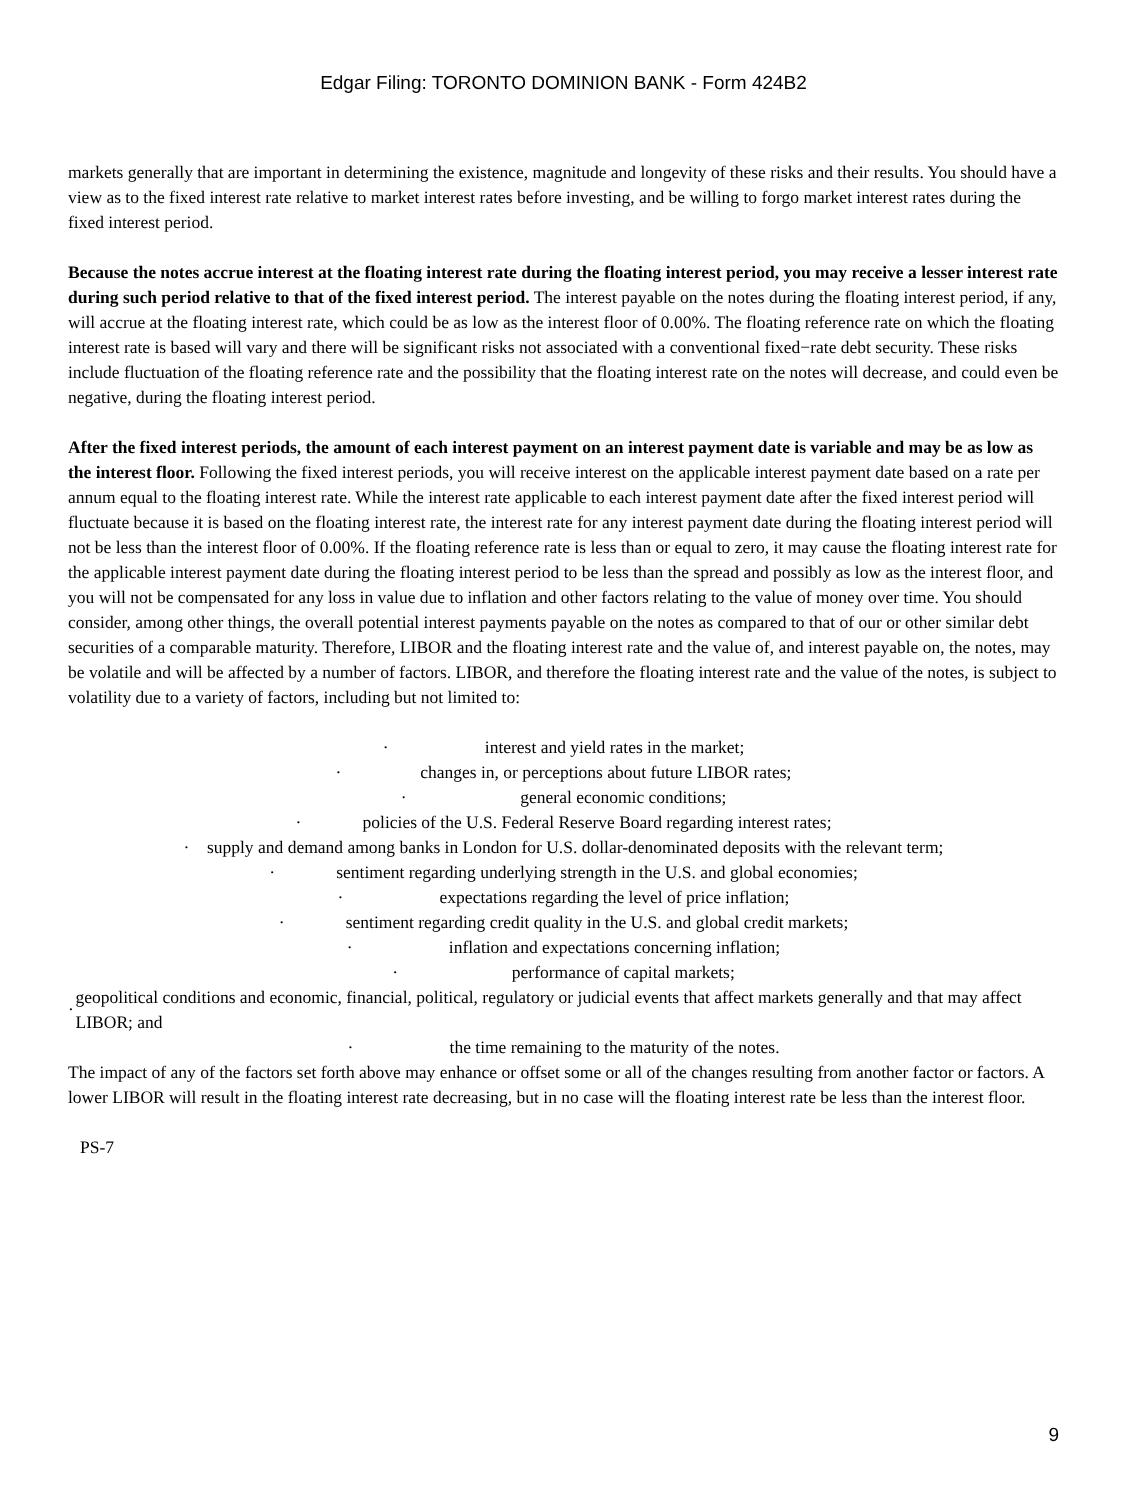Edgar Filing: TORONTO DOMINION BANK - Form 424B2
markets generally that are important in determining the existence, magnitude and longevity of these risks and their results. You should have a view as to the fixed interest rate relative to market interest rates before investing, and be willing to forgo market interest rates during the fixed interest period.
Because the notes accrue interest at the floating interest rate during the floating interest period, you may receive a lesser interest rate during such period relative to that of the fixed interest period. The interest payable on the notes during the floating interest period, if any, will accrue at the floating interest rate, which could be as low as the interest floor of 0.00%. The floating reference rate on which the floating interest rate is based will vary and there will be significant risks not associated with a conventional fixed−rate debt security. These risks include fluctuation of the floating reference rate and the possibility that the floating interest rate on the notes will decrease, and could even be negative, during the floating interest period.
After the fixed interest periods, the amount of each interest payment on an interest payment date is variable and may be as low as the interest floor. Following the fixed interest periods, you will receive interest on the applicable interest payment date based on a rate per annum equal to the floating interest rate. While the interest rate applicable to each interest payment date after the fixed interest period will fluctuate because it is based on the floating interest rate, the interest rate for any interest payment date during the floating interest period will not be less than the interest floor of 0.00%. If the floating reference rate is less than or equal to zero, it may cause the floating interest rate for the applicable interest payment date during the floating interest period to be less than the spread and possibly as low as the interest floor, and you will not be compensated for any loss in value due to inflation and other factors relating to the value of money over time. You should consider, among other things, the overall potential interest payments payable on the notes as compared to that of our or other similar debt securities of a comparable maturity. Therefore, LIBOR and the floating interest rate and the value of, and interest payable on, the notes, may be volatile and will be affected by a number of factors. LIBOR, and therefore the floating interest rate and the value of the notes, is subject to volatility due to a variety of factors, including but not limited to:
· interest and yield rates in the market;
· changes in, or perceptions about future LIBOR rates;
· general economic conditions;
· policies of the U.S. Federal Reserve Board regarding interest rates;
· supply and demand among banks in London for U.S. dollar-denominated deposits with the relevant term;
· sentiment regarding underlying strength in the U.S. and global economies;
· expectations regarding the level of price inflation;
· sentiment regarding credit quality in the U.S. and global credit markets;
· inflation and expectations concerning inflation;
· performance of capital markets;
· geopolitical conditions and economic, financial, political, regulatory or judicial events that affect markets generally and that may affect LIBOR; and
· the time remaining to the maturity of the notes.
The impact of any of the factors set forth above may enhance or offset some or all of the changes resulting from another factor or factors. A lower LIBOR will result in the floating interest rate decreasing, but in no case will the floating interest rate be less than the interest floor.
PS-7
9